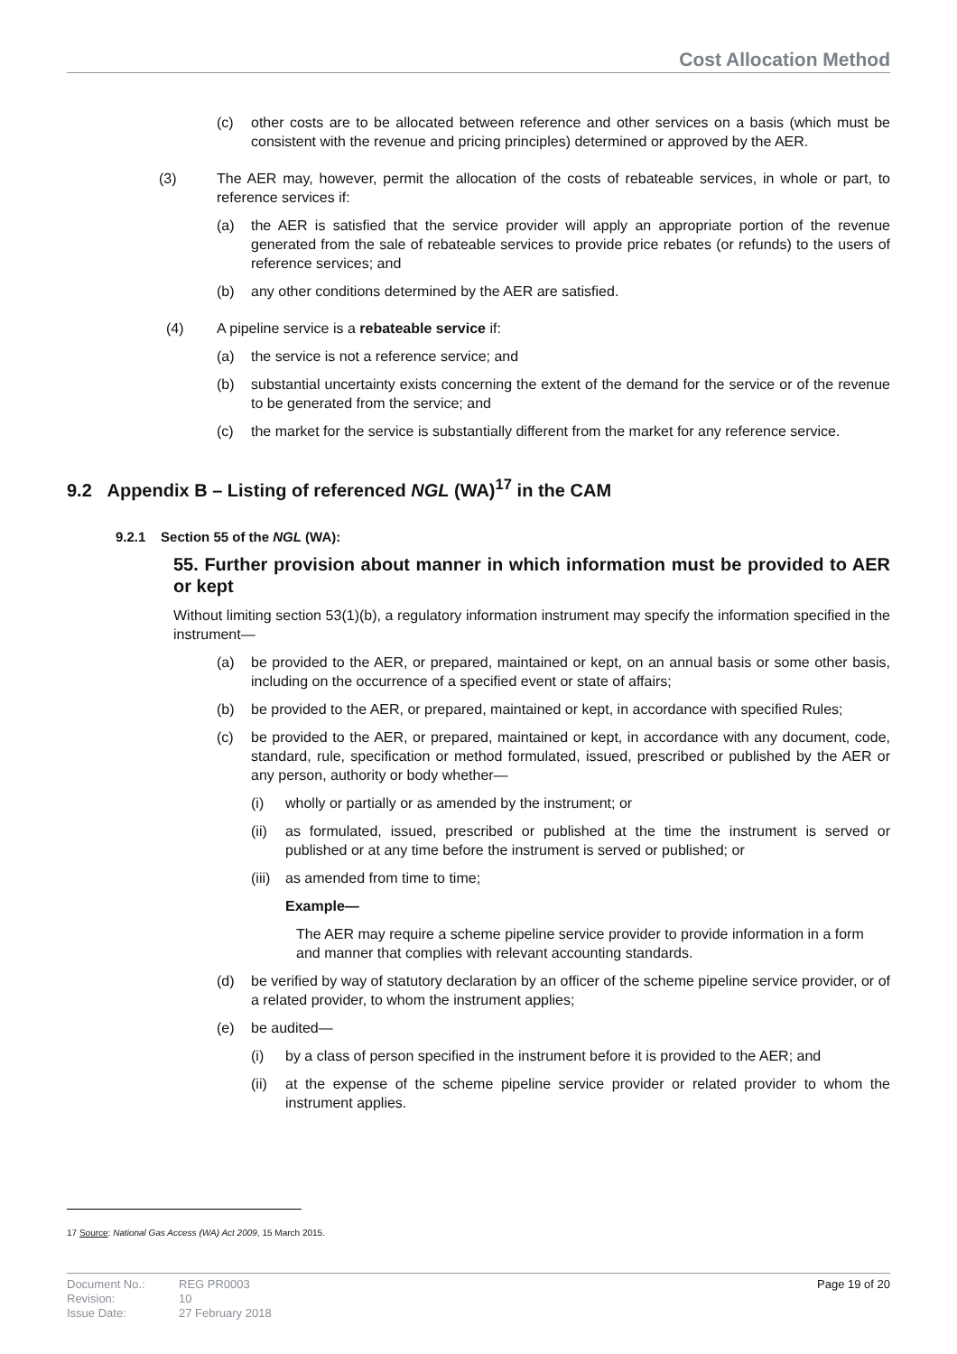Cost Allocation Method
(c) other costs are to be allocated between reference and other services on a basis (which must be consistent with the revenue and pricing principles) determined or approved by the AER.
(3) The AER may, however, permit the allocation of the costs of rebateable services, in whole or part, to reference services if:
(a) the AER is satisfied that the service provider will apply an appropriate portion of the revenue generated from the sale of rebateable services to provide price rebates (or refunds) to the users of reference services; and
(b) any other conditions determined by the AER are satisfied.
(4) A pipeline service is a rebateable service if:
(a) the service is not a reference service; and
(b) substantial uncertainty exists concerning the extent of the demand for the service or of the revenue to be generated from the service; and
(c) the market for the service is substantially different from the market for any reference service.
9.2 Appendix B – Listing of referenced NGL (WA)<sup>17</sup> in the CAM
9.2.1 Section 55 of the NGL (WA):
55. Further provision about manner in which information must be provided to AER or kept
Without limiting section 53(1)(b), a regulatory information instrument may specify the information specified in the instrument—
(a) be provided to the AER, or prepared, maintained or kept, on an annual basis or some other basis, including on the occurrence of a specified event or state of affairs;
(b) be provided to the AER, or prepared, maintained or kept, in accordance with specified Rules;
(c) be provided to the AER, or prepared, maintained or kept, in accordance with any document, code, standard, rule, specification or method formulated, issued, prescribed or published by the AER or any person, authority or body whether—
(i) wholly or partially or as amended by the instrument; or
(ii) as formulated, issued, prescribed or published at the time the instrument is served or published or at any time before the instrument is served or published; or
(iii) as amended from time to time;
Example—
The AER may require a scheme pipeline service provider to provide information in a form and manner that complies with relevant accounting standards.
(d) be verified by way of statutory declaration by an officer of the scheme pipeline service provider, or of a related provider, to whom the instrument applies;
(e) be audited—
(i) by a class of person specified in the instrument before it is provided to the AER; and
(ii) at the expense of the scheme pipeline service provider or related provider to whom the instrument applies.
17 Source: National Gas Access (WA) Act 2009, 15 March 2015.
Document No.:
Revision:
Issue Date:
REG PR0003
10
27 February 2018
Page 19 of 20